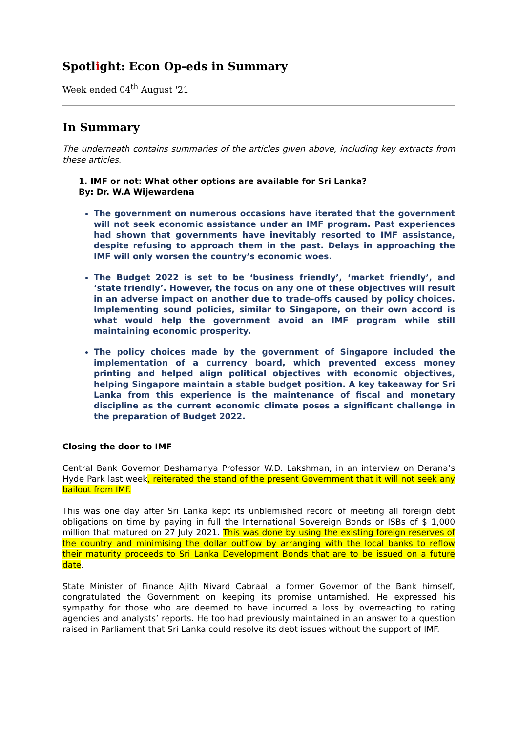Spotlight: Econ Op-eds in Summary
Week ended 04<sup>th</sup> August '21
In Summary
The underneath contains summaries of the articles given above, including key extracts from these articles.
1. IMF or not: What other options are available for Sri Lanka?
By: Dr. W.A Wijewardena
The government on numerous occasions have iterated that the government will not seek economic assistance under an IMF program. Past experiences had shown that governments have inevitably resorted to IMF assistance, despite refusing to approach them in the past. Delays in approaching the IMF will only worsen the country’s economic woes.
The Budget 2022 is set to be ‘business friendly’, ‘market friendly’, and ‘state friendly’. However, the focus on any one of these objectives will result in an adverse impact on another due to trade-offs caused by policy choices. Implementing sound policies, similar to Singapore, on their own accord is what would help the government avoid an IMF program while still maintaining economic prosperity.
The policy choices made by the government of Singapore included the implementation of a currency board, which prevented excess money printing and helped align political objectives with economic objectives, helping Singapore maintain a stable budget position. A key takeaway for Sri Lanka from this experience is the maintenance of fiscal and monetary discipline as the current economic climate poses a significant challenge in the preparation of Budget 2022.
Closing the door to IMF
Central Bank Governor Deshamanya Professor W.D. Lakshman, in an interview on Derana’s Hyde Park last week, reiterated the stand of the present Government that it will not seek any bailout from IMF.
This was one day after Sri Lanka kept its unblemished record of meeting all foreign debt obligations on time by paying in full the International Sovereign Bonds or ISBs of $ 1,000 million that matured on 27 July 2021. This was done by using the existing foreign reserves of the country and minimising the dollar outflow by arranging with the local banks to reflow their maturity proceeds to Sri Lanka Development Bonds that are to be issued on a future date.
State Minister of Finance Ajith Nivard Cabraal, a former Governor of the Bank himself, congratulated the Government on keeping its promise untarnished. He expressed his sympathy for those who are deemed to have incurred a loss by overreacting to rating agencies and analysts’ reports. He too had previously maintained in an answer to a question raised in Parliament that Sri Lanka could resolve its debt issues without the support of IMF.